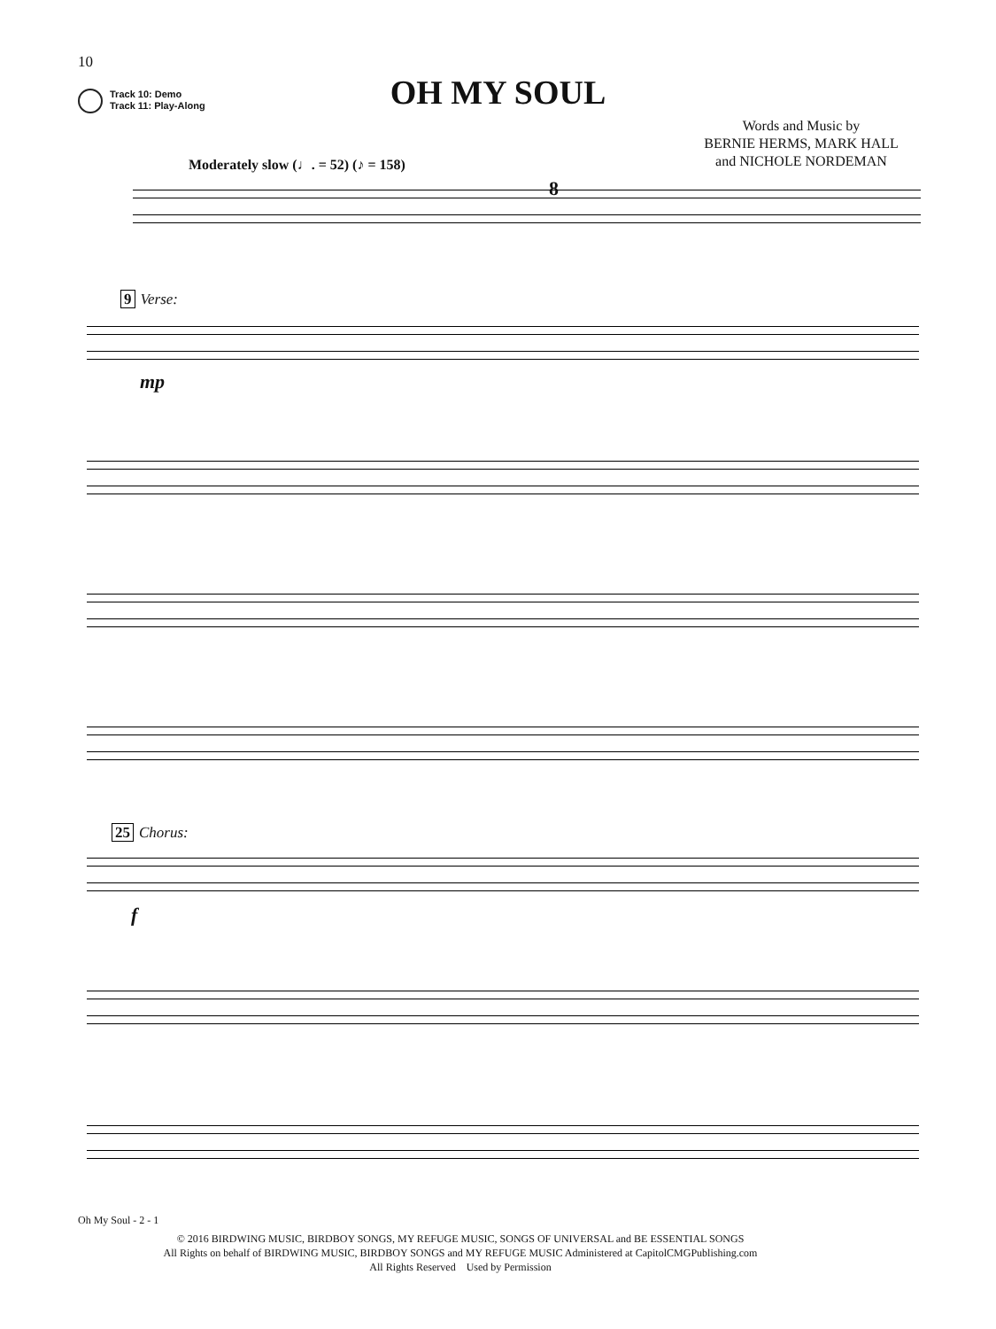10
Track 10: Demo
Track 11: Play-Along
OH MY SOUL
Words and Music by
BERNIE HERMS, MARK HALL
and NICHOLE NORDEMAN
Moderately slow (♩. = 52) (♪ = 158)
8
9 Verse:
mp
25 Chorus:
f
Oh My Soul - 2 - 1
© 2016 BIRDWING MUSIC, BIRDBOY SONGS, MY REFUGE MUSIC, SONGS OF UNIVERSAL and BE ESSENTIAL SONGS
All Rights on behalf of BIRDWING MUSIC, BIRDBOY SONGS and MY REFUGE MUSIC Administered at CapitolCMGPublishing.com
All Rights Reserved Used by Permission